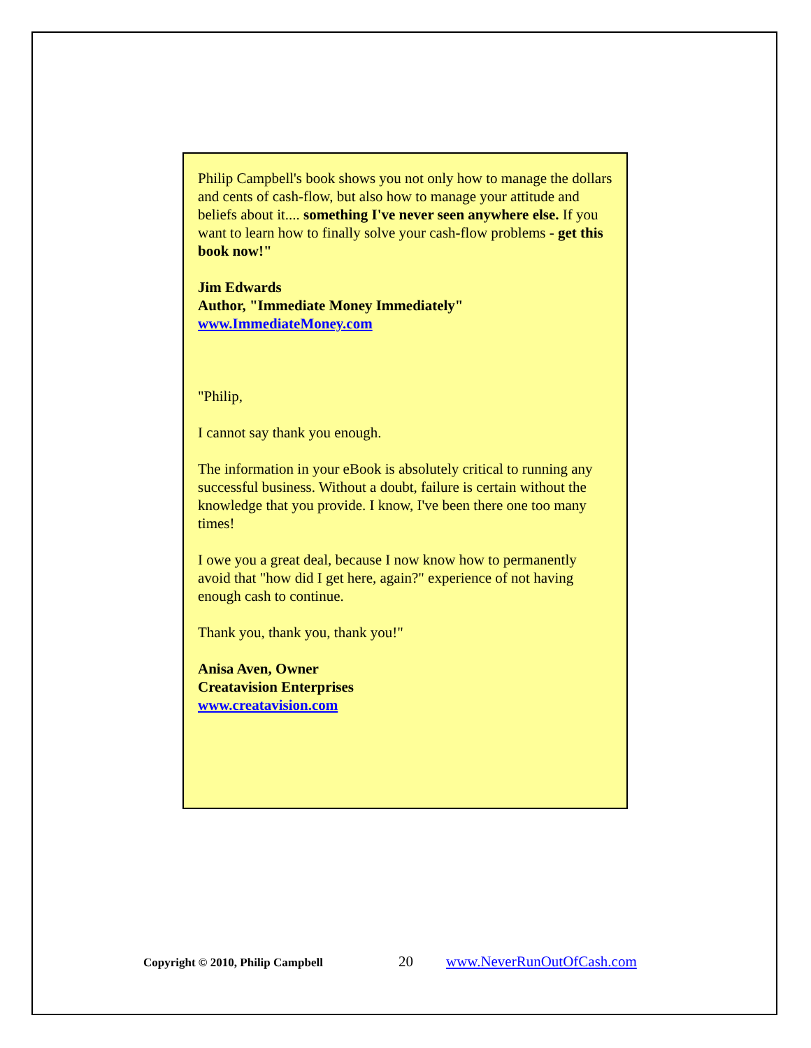Philip Campbell's book shows you not only how to manage the dollars and cents of cash-flow, but also how to manage your attitude and beliefs about it.... something I've never seen anywhere else. If you want to learn how to finally solve your cash-flow problems - get this book now!"
Jim Edwards
Author, "Immediate Money Immediately"
www.ImmediateMoney.com
"Philip,
I cannot say thank you enough.
The information in your eBook is absolutely critical to running any successful business. Without a doubt, failure is certain without the knowledge that you provide. I know, I've been there one too many times!
I owe you a great deal, because I now know how to permanently avoid that "how did I get here, again?" experience of not having enough cash to continue.
Thank you, thank you, thank you!"
Anisa Aven, Owner
Creatavision Enterprises
www.creatavision.com
Copyright © 2010, Philip Campbell 20 www.NeverRunOutOfCash.com